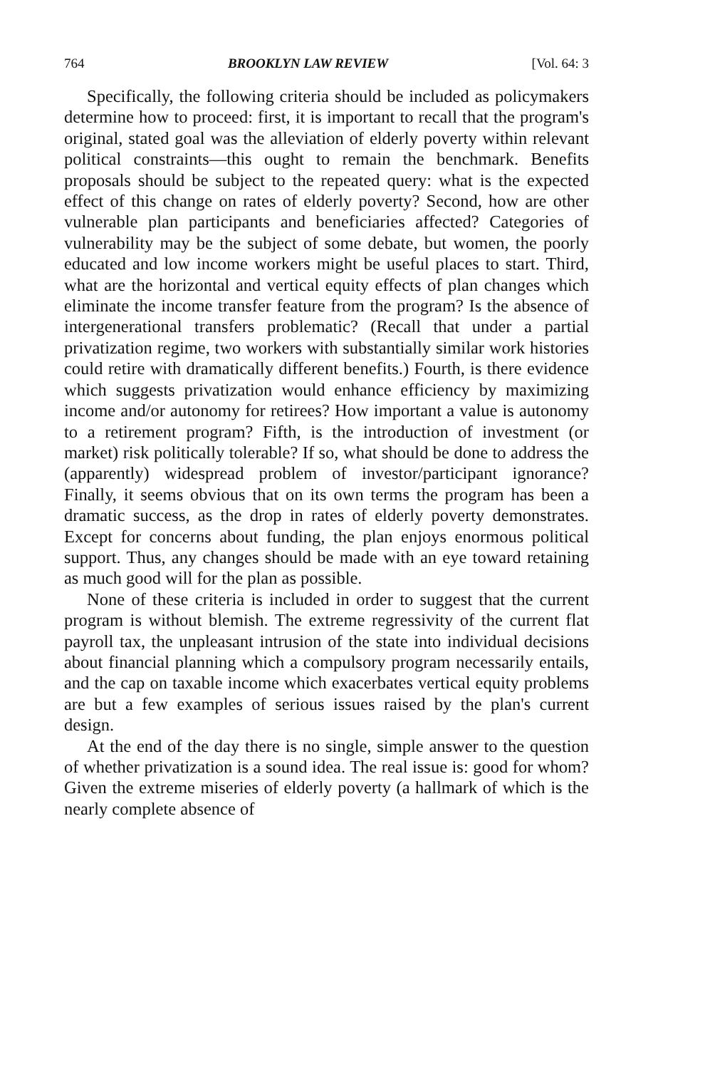764 BROOKLYN LAW REVIEW [Vol. 64: 3
Specifically, the following criteria should be included as policymakers determine how to proceed: first, it is important to recall that the program's original, stated goal was the alleviation of elderly poverty within relevant political constraints—this ought to remain the benchmark. Benefits proposals should be subject to the repeated query: what is the expected effect of this change on rates of elderly poverty? Second, how are other vulnerable plan participants and beneficiaries affected? Categories of vulnerability may be the subject of some debate, but women, the poorly educated and low income workers might be useful places to start. Third, what are the horizontal and vertical equity effects of plan changes which eliminate the income transfer feature from the program? Is the absence of intergenerational transfers problematic? (Recall that under a partial privatization regime, two workers with substantially similar work histories could retire with dramatically different benefits.) Fourth, is there evidence which suggests privatization would enhance efficiency by maximizing income and/or autonomy for retirees? How important a value is autonomy to a retirement program? Fifth, is the introduction of investment (or market) risk politically tolerable? If so, what should be done to address the (apparently) widespread problem of investor/participant ignorance? Finally, it seems obvious that on its own terms the program has been a dramatic success, as the drop in rates of elderly poverty demonstrates. Except for concerns about funding, the plan enjoys enormous political support. Thus, any changes should be made with an eye toward retaining as much good will for the plan as possible.
None of these criteria is included in order to suggest that the current program is without blemish. The extreme regressivity of the current flat payroll tax, the unpleasant intrusion of the state into individual decisions about financial planning which a compulsory program necessarily entails, and the cap on taxable income which exacerbates vertical equity problems are but a few examples of serious issues raised by the plan's current design.
At the end of the day there is no single, simple answer to the question of whether privatization is a sound idea. The real issue is: good for whom? Given the extreme miseries of elderly poverty (a hallmark of which is the nearly complete absence of